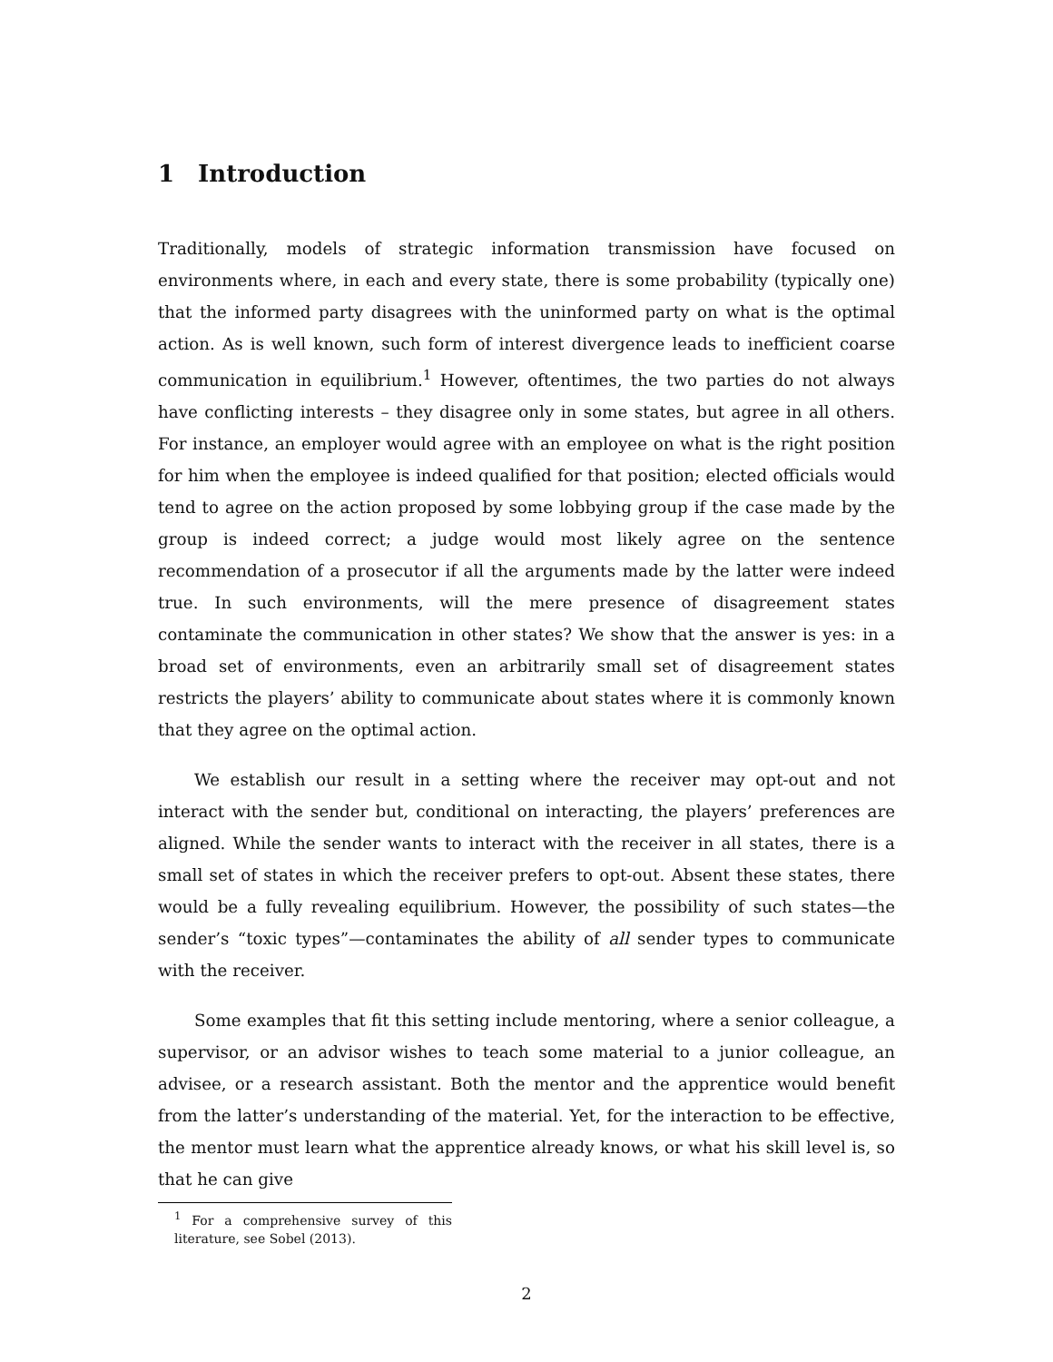1 Introduction
Traditionally, models of strategic information transmission have focused on environments where, in each and every state, there is some probability (typically one) that the informed party disagrees with the uninformed party on what is the optimal action. As is well known, such form of interest divergence leads to inefficient coarse communication in equilibrium.<sup>1</sup> However, oftentimes, the two parties do not always have conflicting interests – they disagree only in some states, but agree in all others. For instance, an employer would agree with an employee on what is the right position for him when the employee is indeed qualified for that position; elected officials would tend to agree on the action proposed by some lobbying group if the case made by the group is indeed correct; a judge would most likely agree on the sentence recommendation of a prosecutor if all the arguments made by the latter were indeed true. In such environments, will the mere presence of disagreement states contaminate the communication in other states? We show that the answer is yes: in a broad set of environments, even an arbitrarily small set of disagreement states restricts the players’ ability to communicate about states where it is commonly known that they agree on the optimal action.
We establish our result in a setting where the receiver may opt-out and not interact with the sender but, conditional on interacting, the players’ preferences are aligned. While the sender wants to interact with the receiver in all states, there is a small set of states in which the receiver prefers to opt-out. Absent these states, there would be a fully revealing equilibrium. However, the possibility of such states—the sender’s “toxic types”—contaminates the ability of all sender types to communicate with the receiver.
Some examples that fit this setting include mentoring, where a senior colleague, a supervisor, or an advisor wishes to teach some material to a junior colleague, an advisee, or a research assistant. Both the mentor and the apprentice would benefit from the latter’s understanding of the material. Yet, for the interaction to be effective, the mentor must learn what the apprentice already knows, or what his skill level is, so that he can give
<sup>1</sup> For a comprehensive survey of this literature, see Sobel (2013).
2